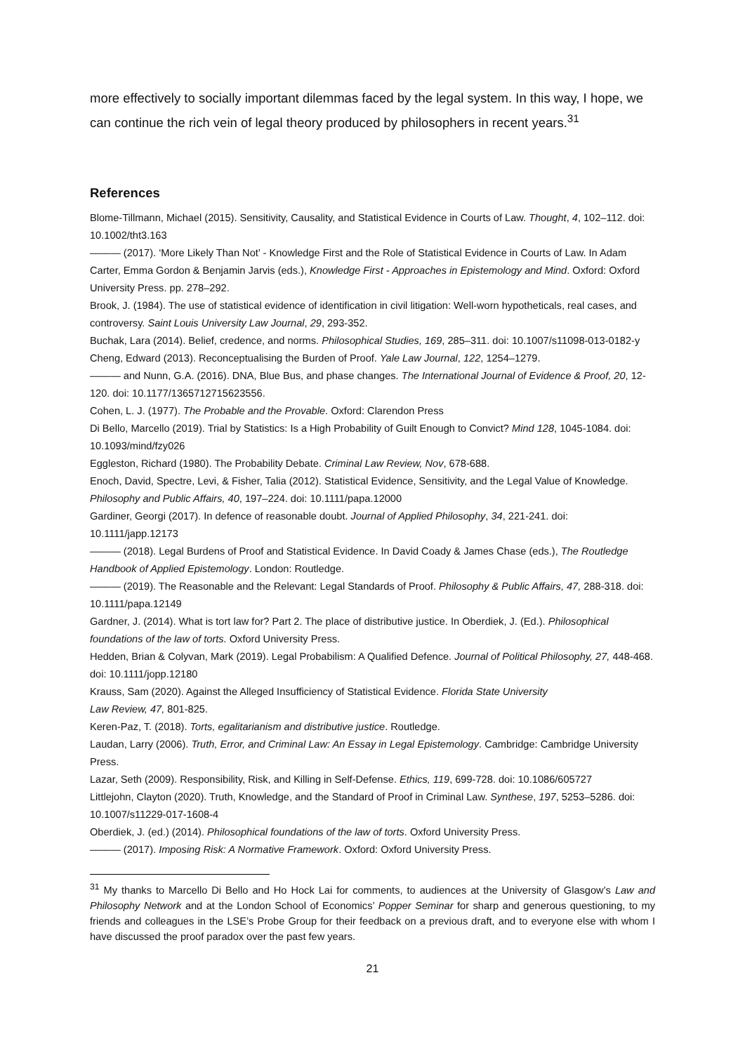more effectively to socially important dilemmas faced by the legal system. In this way, I hope, we can continue the rich vein of legal theory produced by philosophers in recent years.<sup>31</sup>
References
Blome-Tillmann, Michael (2015). Sensitivity, Causality, and Statistical Evidence in Courts of Law. Thought, 4, 102–112. doi: 10.1002/tht3.163
——— (2017). ‘More Likely Than Not’ - Knowledge First and the Role of Statistical Evidence in Courts of Law. In Adam Carter, Emma Gordon & Benjamin Jarvis (eds.), Knowledge First - Approaches in Epistemology and Mind. Oxford: Oxford University Press. pp. 278–292.
Brook, J. (1984). The use of statistical evidence of identification in civil litigation: Well-worn hypotheticals, real cases, and controversy. Saint Louis University Law Journal, 29, 293-352.
Buchak, Lara (2014). Belief, credence, and norms. Philosophical Studies, 169, 285–311. doi: 10.1007/s11098-013-0182-y
Cheng, Edward (2013). Reconceptualising the Burden of Proof. Yale Law Journal, 122, 1254–1279.
——— and Nunn, G.A. (2016). DNA, Blue Bus, and phase changes. The International Journal of Evidence & Proof, 20, 12-120. doi: 10.1177/1365712715623556.
Cohen, L. J. (1977). The Probable and the Provable. Oxford: Clarendon Press
Di Bello, Marcello (2019). Trial by Statistics: Is a High Probability of Guilt Enough to Convict? Mind 128, 1045-1084. doi: 10.1093/mind/fzy026
Eggleston, Richard (1980). The Probability Debate. Criminal Law Review, Nov, 678-688.
Enoch, David, Spectre, Levi, & Fisher, Talia (2012). Statistical Evidence, Sensitivity, and the Legal Value of Knowledge. Philosophy and Public Affairs, 40, 197–224. doi: 10.1111/papa.12000
Gardiner, Georgi (2017). In defence of reasonable doubt. Journal of Applied Philosophy, 34, 221-241. doi: 10.1111/japp.12173
——— (2018). Legal Burdens of Proof and Statistical Evidence. In David Coady & James Chase (eds.), The Routledge Handbook of Applied Epistemology. London: Routledge.
——— (2019). The Reasonable and the Relevant: Legal Standards of Proof. Philosophy & Public Affairs, 47, 288-318. doi: 10.1111/papa.12149
Gardner, J. (2014). What is tort law for? Part 2. The place of distributive justice. In Oberdiek, J. (Ed.). Philosophical foundations of the law of torts. Oxford University Press.
Hedden, Brian & Colyvan, Mark (2019). Legal Probabilism: A Qualified Defence. Journal of Political Philosophy, 27, 448-468. doi: 10.1111/jopp.12180
Krauss, Sam (2020). Against the Alleged Insufficiency of Statistical Evidence. Florida State University
Law Review, 47, 801-825.
Keren-Paz, T. (2018). Torts, egalitarianism and distributive justice. Routledge.
Laudan, Larry (2006). Truth, Error, and Criminal Law: An Essay in Legal Epistemology. Cambridge: Cambridge University Press.
Lazar, Seth (2009). Responsibility, Risk, and Killing in Self-Defense. Ethics, 119, 699-728. doi: 10.1086/605727
Littlejohn, Clayton (2020). Truth, Knowledge, and the Standard of Proof in Criminal Law. Synthese, 197, 5253–5286. doi: 10.1007/s11229-017-1608-4
Oberdiek, J. (ed.) (2014). Philosophical foundations of the law of torts. Oxford University Press.
——— (2017). Imposing Risk: A Normative Framework. Oxford: Oxford University Press.
<sup>31</sup> My thanks to Marcello Di Bello and Ho Hock Lai for comments, to audiences at the University of Glasgow’s Law and Philosophy Network and at the London School of Economics’ Popper Seminar for sharp and generous questioning, to my friends and colleagues in the LSE’s Probe Group for their feedback on a previous draft, and to everyone else with whom I have discussed the proof paradox over the past few years.
21